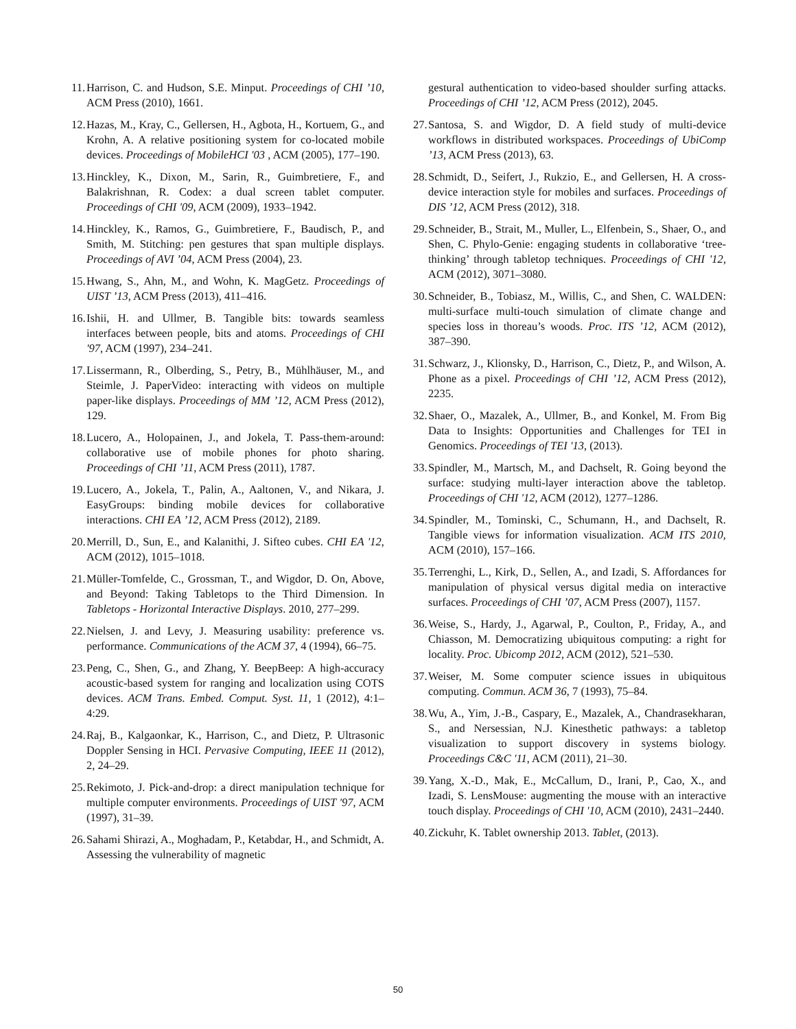11. Harrison, C. and Hudson, S.E. Minput. Proceedings of CHI ’10, ACM Press (2010), 1661.
12. Hazas, M., Kray, C., Gellersen, H., Agbota, H., Kortuem, G., and Krohn, A. A relative positioning system for co-located mobile devices. Proceedings of MobileHCI '03 , ACM (2005), 177–190.
13. Hinckley, K., Dixon, M., Sarin, R., Guimbretiere, F., and Balakrishnan, R. Codex: a dual screen tablet computer. Proceedings of CHI '09, ACM (2009), 1933–1942.
14. Hinckley, K., Ramos, G., Guimbretiere, F., Baudisch, P., and Smith, M. Stitching: pen gestures that span multiple displays. Proceedings of AVI ’04, ACM Press (2004), 23.
15. Hwang, S., Ahn, M., and Wohn, K. MagGetz. Proceedings of UIST ’13, ACM Press (2013), 411–416.
16. Ishii, H. and Ullmer, B. Tangible bits: towards seamless interfaces between people, bits and atoms. Proceedings of CHI '97, ACM (1997), 234–241.
17. Lissermann, R., Olberding, S., Petry, B., Mühlhäuser, M., and Steimle, J. PaperVideo: interacting with videos on multiple paper-like displays. Proceedings of MM ’12, ACM Press (2012), 129.
18. Lucero, A., Holopainen, J., and Jokela, T. Pass-them-around: collaborative use of mobile phones for photo sharing. Proceedings of CHI ’11, ACM Press (2011), 1787.
19. Lucero, A., Jokela, T., Palin, A., Aaltonen, V., and Nikara, J. EasyGroups: binding mobile devices for collaborative interactions. CHI EA ’12, ACM Press (2012), 2189.
20. Merrill, D., Sun, E., and Kalanithi, J. Sifteo cubes. CHI EA '12, ACM (2012), 1015–1018.
21. Müller-Tomfelde, C., Grossman, T., and Wigdor, D. On, Above, and Beyond: Taking Tabletops to the Third Dimension. In Tabletops - Horizontal Interactive Displays. 2010, 277–299.
22. Nielsen, J. and Levy, J. Measuring usability: preference vs. performance. Communications of the ACM 37, 4 (1994), 66–75.
23. Peng, C., Shen, G., and Zhang, Y. BeepBeep: A high-accuracy acoustic-based system for ranging and localization using COTS devices. ACM Trans. Embed. Comput. Syst. 11, 1 (2012), 4:1–4:29.
24. Raj, B., Kalgaonkar, K., Harrison, C., and Dietz, P. Ultrasonic Doppler Sensing in HCI. Pervasive Computing, IEEE 11 (2012), 2, 24–29.
25. Rekimoto, J. Pick-and-drop: a direct manipulation technique for multiple computer environments. Proceedings of UIST '97, ACM (1997), 31–39.
26. Sahami Shirazi, A., Moghadam, P., Ketabdar, H., and Schmidt, A. Assessing the vulnerability of magnetic
gestural authentication to video-based shoulder surfing attacks. Proceedings of CHI ’12, ACM Press (2012), 2045.
27. Santosa, S. and Wigdor, D. A field study of multi-device workflows in distributed workspaces. Proceedings of UbiComp ’13, ACM Press (2013), 63.
28. Schmidt, D., Seifert, J., Rukzio, E., and Gellersen, H. A cross-device interaction style for mobiles and surfaces. Proceedings of DIS ’12, ACM Press (2012), 318.
29. Schneider, B., Strait, M., Muller, L., Elfenbein, S., Shaer, O., and Shen, C. Phylo-Genie: engaging students in collaborative ‘tree-thinking’ through tabletop techniques. Proceedings of CHI '12, ACM (2012), 3071–3080.
30. Schneider, B., Tobiasz, M., Willis, C., and Shen, C. WALDEN: multi-surface multi-touch simulation of climate change and species loss in thoreau’s woods. Proc. ITS ’12, ACM (2012), 387–390.
31. Schwarz, J., Klionsky, D., Harrison, C., Dietz, P., and Wilson, A. Phone as a pixel. Proceedings of CHI ’12, ACM Press (2012), 2235.
32. Shaer, O., Mazalek, A., Ullmer, B., and Konkel, M. From Big Data to Insights: Opportunities and Challenges for TEI in Genomics. Proceedings of TEI '13, (2013).
33. Spindler, M., Martsch, M., and Dachselt, R. Going beyond the surface: studying multi-layer interaction above the tabletop. Proceedings of CHI '12, ACM (2012), 1277–1286.
34. Spindler, M., Tominski, C., Schumann, H., and Dachselt, R. Tangible views for information visualization. ACM ITS 2010, ACM (2010), 157–166.
35. Terrenghi, L., Kirk, D., Sellen, A., and Izadi, S. Affordances for manipulation of physical versus digital media on interactive surfaces. Proceedings of CHI ’07, ACM Press (2007), 1157.
36. Weise, S., Hardy, J., Agarwal, P., Coulton, P., Friday, A., and Chiasson, M. Democratizing ubiquitous computing: a right for locality. Proc. Ubicomp 2012, ACM (2012), 521–530.
37. Weiser, M. Some computer science issues in ubiquitous computing. Commun. ACM 36, 7 (1993), 75–84.
38. Wu, A., Yim, J.-B., Caspary, E., Mazalek, A., Chandrasekharan, S., and Nersessian, N.J. Kinesthetic pathways: a tabletop visualization to support discovery in systems biology. Proceedings C&C '11, ACM (2011), 21–30.
39. Yang, X.-D., Mak, E., McCallum, D., Irani, P., Cao, X., and Izadi, S. LensMouse: augmenting the mouse with an interactive touch display. Proceedings of CHI '10, ACM (2010), 2431–2440.
40. Zickuhr, K. Tablet ownership 2013. Tablet, (2013).
50